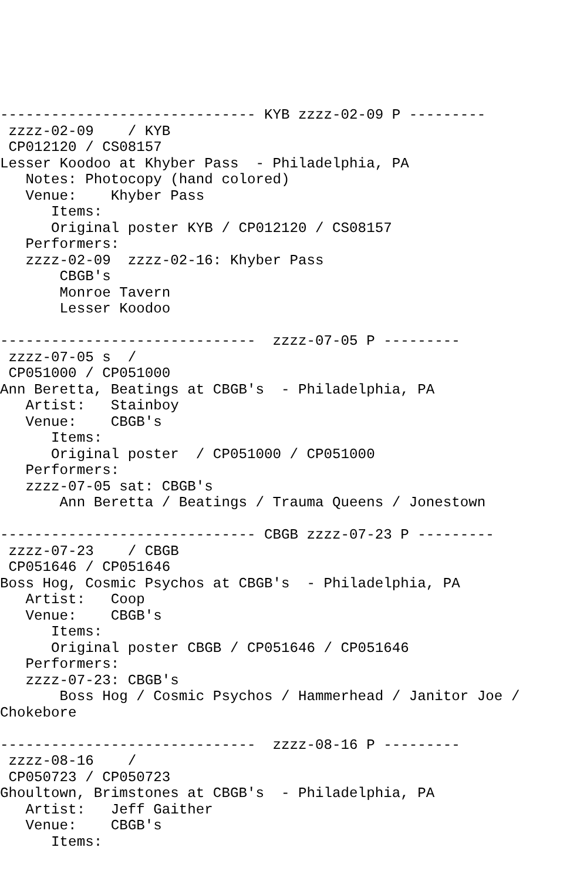------------------------------ KYB zzzz-02-09 P ---------
 zzzz-02-09    / KYB
 CP012120 / CS08157
Lesser Koodoo at Khyber Pass  - Philadelphia, PA
   Notes: Photocopy (hand colored)
   Venue:    Khyber Pass
      Items:
      Original poster KYB / CP012120 / CS08157
   Performers:
   zzzz-02-09  zzzz-02-16: Khyber Pass
       CBGB's
       Monroe Tavern
       Lesser Koodoo

------------------------------  zzzz-07-05 P ---------
 zzzz-07-05 s  /
 CP051000 / CP051000
Ann Beretta, Beatings at CBGB's  - Philadelphia, PA
   Artist:   Stainboy
   Venue:    CBGB's
      Items:
      Original poster  / CP051000 / CP051000
   Performers:
   zzzz-07-05 sat: CBGB's
       Ann Beretta / Beatings / Trauma Queens / Jonestown

------------------------------ CBGB zzzz-07-23 P ---------
 zzzz-07-23    / CBGB
 CP051646 / CP051646
Boss Hog, Cosmic Psychos at CBGB's  - Philadelphia, PA
   Artist:   Coop
   Venue:    CBGB's
      Items:
      Original poster CBGB / CP051646 / CP051646
   Performers:
   zzzz-07-23: CBGB's
       Boss Hog / Cosmic Psychos / Hammerhead / Janitor Joe /
Chokebore

------------------------------  zzzz-08-16 P ---------
 zzzz-08-16    /
 CP050723 / CP050723
Ghoultown, Brimstones at CBGB's  - Philadelphia, PA
   Artist:   Jeff Gaither
   Venue:    CBGB's
      Items: